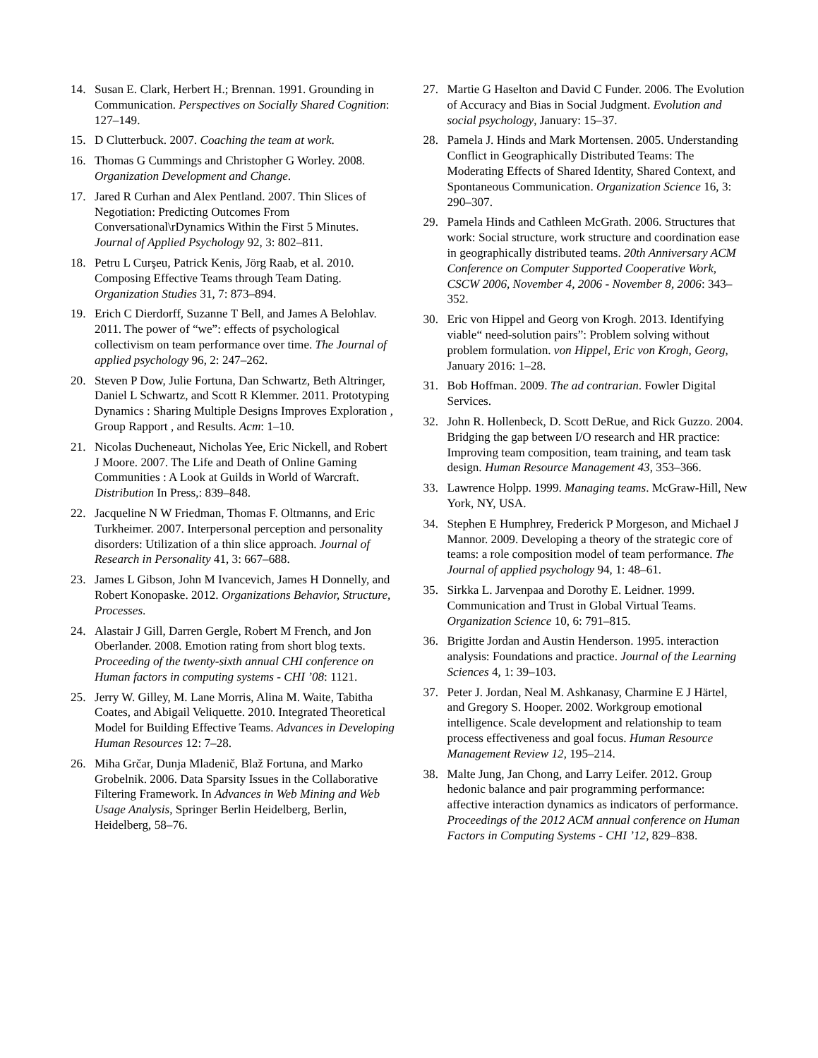14. Susan E. Clark, Herbert H.; Brennan. 1991. Grounding in Communication. Perspectives on Socially Shared Cognition: 127–149.
15. D Clutterbuck. 2007. Coaching the team at work.
16. Thomas G Cummings and Christopher G Worley. 2008. Organization Development and Change.
17. Jared R Curhan and Alex Pentland. 2007. Thin Slices of Negotiation: Predicting Outcomes From Conversational\rDynamics Within the First 5 Minutes. Journal of Applied Psychology 92, 3: 802–811.
18. Petru L Curşeu, Patrick Kenis, Jörg Raab, et al. 2010. Composing Effective Teams through Team Dating. Organization Studies 31, 7: 873–894.
19. Erich C Dierdorff, Suzanne T Bell, and James A Belohlav. 2011. The power of “we”: effects of psychological collectivism on team performance over time. The Journal of applied psychology 96, 2: 247–262.
20. Steven P Dow, Julie Fortuna, Dan Schwartz, Beth Altringer, Daniel L Schwartz, and Scott R Klemmer. 2011. Prototyping Dynamics : Sharing Multiple Designs Improves Exploration , Group Rapport , and Results. Acm: 1–10.
21. Nicolas Ducheneaut, Nicholas Yee, Eric Nickell, and Robert J Moore. 2007. The Life and Death of Online Gaming Communities : A Look at Guilds in World of Warcraft. Distribution In Press,: 839–848.
22. Jacqueline N W Friedman, Thomas F. Oltmanns, and Eric Turkheimer. 2007. Interpersonal perception and personality disorders: Utilization of a thin slice approach. Journal of Research in Personality 41, 3: 667–688.
23. James L Gibson, John M Ivancevich, James H Donnelly, and Robert Konopaske. 2012. Organizations Behavior, Structure, Processes.
24. Alastair J Gill, Darren Gergle, Robert M French, and Jon Oberlander. 2008. Emotion rating from short blog texts. Proceeding of the twenty-sixth annual CHI conference on Human factors in computing systems - CHI ’08: 1121.
25. Jerry W. Gilley, M. Lane Morris, Alina M. Waite, Tabitha Coates, and Abigail Veliquette. 2010. Integrated Theoretical Model for Building Effective Teams. Advances in Developing Human Resources 12: 7–28.
26. Miha Grčar, Dunja Mladenič, Blaž Fortuna, and Marko Grobelnik. 2006. Data Sparsity Issues in the Collaborative Filtering Framework. In Advances in Web Mining and Web Usage Analysis, Springer Berlin Heidelberg, Berlin, Heidelberg, 58–76.
27. Martie G Haselton and David C Funder. 2006. The Evolution of Accuracy and Bias in Social Judgment. Evolution and social psychology, January: 15–37.
28. Pamela J. Hinds and Mark Mortensen. 2005. Understanding Conflict in Geographically Distributed Teams: The Moderating Effects of Shared Identity, Shared Context, and Spontaneous Communication. Organization Science 16, 3: 290–307.
29. Pamela Hinds and Cathleen McGrath. 2006. Structures that work: Social structure, work structure and coordination ease in geographically distributed teams. 20th Anniversary ACM Conference on Computer Supported Cooperative Work, CSCW 2006, November 4, 2006 - November 8, 2006: 343–352.
30. Eric von Hippel and Georg von Krogh. 2013. Identifying viable“ need-solution pairs”: Problem solving without problem formulation. von Hippel, Eric von Krogh, Georg, January 2016: 1–28.
31. Bob Hoffman. 2009. The ad contrarian. Fowler Digital Services.
32. John R. Hollenbeck, D. Scott DeRue, and Rick Guzzo. 2004. Bridging the gap between I/O research and HR practice: Improving team composition, team training, and team task design. Human Resource Management 43, 353–366.
33. Lawrence Holpp. 1999. Managing teams. McGraw-Hill, New York, NY, USA.
34. Stephen E Humphrey, Frederick P Morgeson, and Michael J Mannor. 2009. Developing a theory of the strategic core of teams: a role composition model of team performance. The Journal of applied psychology 94, 1: 48–61.
35. Sirkka L. Jarvenpaa and Dorothy E. Leidner. 1999. Communication and Trust in Global Virtual Teams. Organization Science 10, 6: 791–815.
36. Brigitte Jordan and Austin Henderson. 1995. interaction analysis: Foundations and practice. Journal of the Learning Sciences 4, 1: 39–103.
37. Peter J. Jordan, Neal M. Ashkanasy, Charmine E J Härtel, and Gregory S. Hooper. 2002. Workgroup emotional intelligence. Scale development and relationship to team process effectiveness and goal focus. Human Resource Management Review 12, 195–214.
38. Malte Jung, Jan Chong, and Larry Leifer. 2012. Group hedonic balance and pair programming performance: affective interaction dynamics as indicators of performance. Proceedings of the 2012 ACM annual conference on Human Factors in Computing Systems - CHI ’12, 829–838.